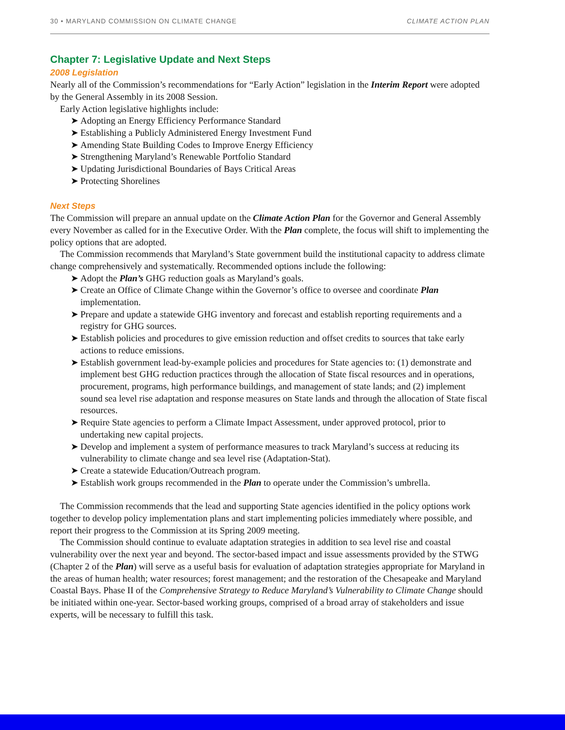30 • MARYLAND COMMISSION ON CLIMATE CHANGE CLIMATE ACTION PLAN
Chapter 7: Legislative Update and Next Steps
2008 Legislation
Nearly all of the Commission’s recommendations for “Early Action” legislation in the Interim Report were adopted by the General Assembly in its 2008 Session.
Early Action legislative highlights include:
➤ Adopting an Energy Efficiency Performance Standard
➤ Establishing a Publicly Administered Energy Investment Fund
➤ Amending State Building Codes to Improve Energy Efficiency
➤ Strengthening Maryland’s Renewable Portfolio Standard
➤ Updating Jurisdictional Boundaries of Bays Critical Areas
➤ Protecting Shorelines
Next Steps
The Commission will prepare an annual update on the Climate Action Plan for the Governor and General Assembly every November as called for in the Executive Order. With the Plan complete, the focus will shift to implementing the policy options that are adopted.
The Commission recommends that Maryland’s State government build the institutional capacity to address climate change comprehensively and systematically. Recommended options include the following:
➤ Adopt the Plan’s GHG reduction goals as Maryland’s goals.
➤ Create an Office of Climate Change within the Governor’s office to oversee and coordinate Plan implementation.
➤ Prepare and update a statewide GHG inventory and forecast and establish reporting requirements and a registry for GHG sources.
➤ Establish policies and procedures to give emission reduction and offset credits to sources that take early actions to reduce emissions.
➤ Establish government lead-by-example policies and procedures for State agencies to: (1) demonstrate and implement best GHG reduction practices through the allocation of State fiscal resources and in operations, procurement, programs, high performance buildings, and management of state lands; and (2) implement sound sea level rise adaptation and response measures on State lands and through the allocation of State fiscal resources.
➤ Require State agencies to perform a Climate Impact Assessment, under approved protocol, prior to undertaking new capital projects.
➤ Develop and implement a system of performance measures to track Maryland’s success at reducing its vulnerability to climate change and sea level rise (Adaptation-Stat).
➤ Create a statewide Education/Outreach program.
➤ Establish work groups recommended in the Plan to operate under the Commission’s umbrella.
The Commission recommends that the lead and supporting State agencies identified in the policy options work together to develop policy implementation plans and start implementing policies immediately where possible, and report their progress to the Commission at its Spring 2009 meeting.
The Commission should continue to evaluate adaptation strategies in addition to sea level rise and coastal vulnerability over the next year and beyond. The sector-based impact and issue assessments provided by the STWG (Chapter 2 of the Plan) will serve as a useful basis for evaluation of adaptation strategies appropriate for Maryland in the areas of human health; water resources; forest management; and the restoration of the Chesapeake and Maryland Coastal Bays. Phase II of the Comprehensive Strategy to Reduce Maryland’s Vulnerability to Climate Change should be initiated within one-year. Sector-based working groups, comprised of a broad array of stakeholders and issue experts, will be necessary to fulfill this task.